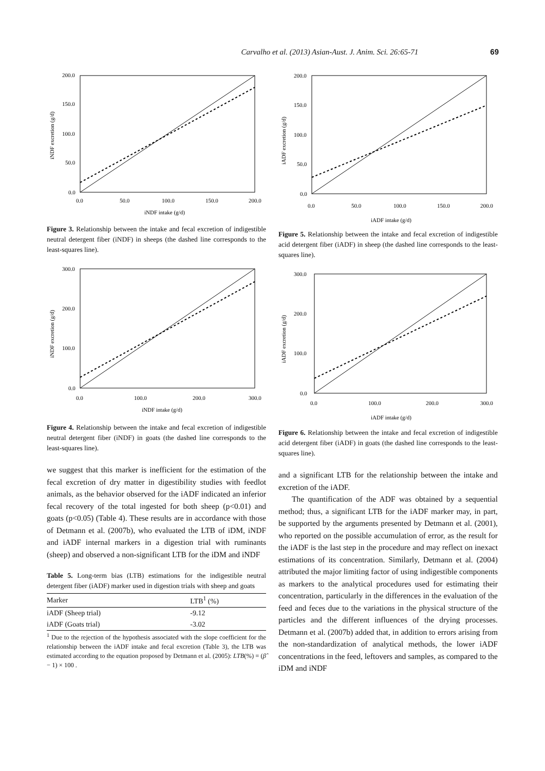Carvalho et al. (2013) Asian-Aust. J. Anim. Sci. 26:65-71 69
200.0
150.0
100.0
50.0
0.0
0.0
50.0
100.0
150.0
200.0
iNDF intake (g/d)
iNDF excretion (g/d)
Figure 3. Relationship between the intake and fecal excretion of indigestible neutral detergent fiber (iNDF) in sheeps (the dashed line corresponds to the least-squares line).
300.0
200.0
100.0
0.0
0.0
100.0
200.0
300.0
iNDF intake (g/d)
iNDF excretion (g/d)
Figure 4. Relationship between the intake and fecal excretion of indigestible neutral detergent fiber (iNDF) in goats (the dashed line corresponds to the least-squares line).
we suggest that this marker is inefficient for the estimation of the fecal excretion of dry matter in digestibility studies with feedlot animals, as the behavior observed for the iADF indicated an inferior fecal recovery of the total ingested for both sheep (p<0.01) and goats (p<0.05) (Table 4). These results are in accordance with those of Detmann et al. (2007b), who evaluated the LTB of iDM, iNDF and iADF internal markers in a digestion trial with ruminants (sheep) and observed a non-significant LTB for the iDM and iNDF
Table 5. Long-term bias (LTB) estimations for the indigestible neutral detergent fiber (iADF) marker used in digestion trials with sheep and goats
| Marker | LTB<sup>1</sup> (%) |
| --- | --- |
| iADF (Sheep trial) | -9.12 |
| iADF (Goats trial) | -3.02 |
<sup>1</sup> Due to the rejection of the hypothesis associated with the slope coefficient for the relationship between the iADF intake and fecal excretion (Table 3), the LTB was estimated according to the equation proposed by Detmann et al. (2005): LTB(%) = (β̂ − 1) × 100 .
200.0
150.0
100.0
50.0
0.0
0.0
50.0
100.0
150.0
200.0
iADF intake (g/d)
iADF excretion (g/d)
Figure 5. Relationship between the intake and fecal excretion of indigestible acid detergent fiber (iADF) in sheep (the dashed line corresponds to the least-squares line).
300.0
200.0
100.0
0.0
0.0
100.0
200.0
300.0
iADF intake (g/d)
iADF excretion (g/d)
Figure 6. Relationship between the intake and fecal excretion of indigestible acid detergent fiber (iADF) in goats (the dashed line corresponds to the least-squares line).
and a significant LTB for the relationship between the intake and excretion of the iADF.
The quantification of the ADF was obtained by a sequential method; thus, a significant LTB for the iADF marker may, in part, be supported by the arguments presented by Detmann et al. (2001), who reported on the possible accumulation of error, as the result for the iADF is the last step in the procedure and may reflect on inexact estimations of its concentration. Similarly, Detmann et al. (2004) attributed the major limiting factor of using indigestible components as markers to the analytical procedures used for estimating their concentration, particularly in the differences in the evaluation of the feed and feces due to the variations in the physical structure of the particles and the different influences of the drying processes. Detmann et al. (2007b) added that, in addition to errors arising from the non-standardization of analytical methods, the lower iADF concentrations in the feed, leftovers and samples, as compared to the iDM and iNDF